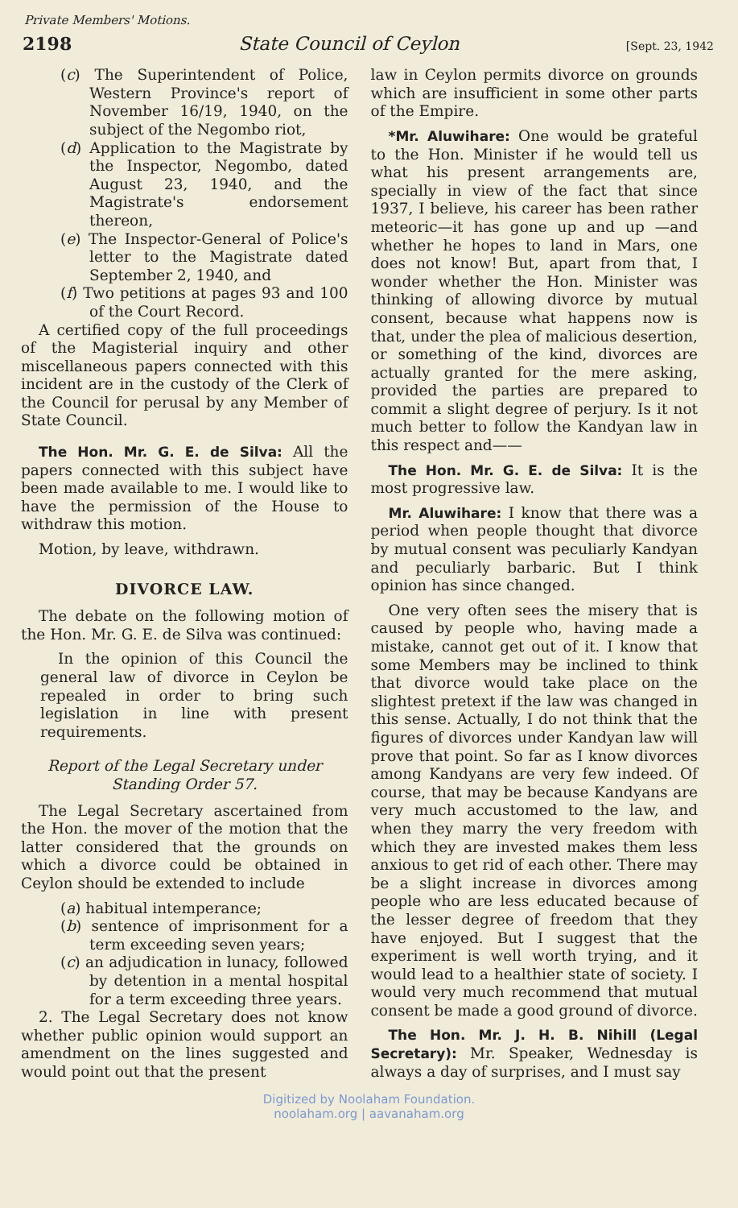Private Members' Motions.
2198 State Council of Ceylon [Sept. 23, 1942
(c) The Superintendent of Police, Western Province's report of November 16/19, 1940, on the subject of the Negombo riot,
(d) Application to the Magistrate by the Inspector, Negombo, dated August 23, 1940, and the Magistrate's endorsement thereon,
(e) The Inspector-General of Police's letter to the Magistrate dated September 2, 1940, and
(f) Two petitions at pages 93 and 100 of the Court Record.
A certified copy of the full proceedings of the Magisterial inquiry and other miscellaneous papers connected with this incident are in the custody of the Clerk of the Council for perusal by any Member of State Council.
The Hon. Mr. G. E. de Silva: All the papers connected with this subject have been made available to me. I would like to have the permission of the House to withdraw this motion.
Motion, by leave, withdrawn.
DIVORCE LAW.
The debate on the following motion of the Hon. Mr. G. E. de Silva was continued:
In the opinion of this Council the general law of divorce in Ceylon be repealed in order to bring such legislation in line with present requirements.
Report of the Legal Secretary under Standing Order 57.
The Legal Secretary ascertained from the Hon. the mover of the motion that the latter considered that the grounds on which a divorce could be obtained in Ceylon should be extended to include
(a) habitual intemperance;
(b) sentence of imprisonment for a term exceeding seven years;
(c) an adjudication in lunacy, followed by detention in a mental hospital for a term exceeding three years.
2. The Legal Secretary does not know whether public opinion would support an amendment on the lines suggested and would point out that the present
law in Ceylon permits divorce on grounds which are insufficient in some other parts of the Empire.
*Mr. Aluwihare: One would be grateful to the Hon. Minister if he would tell us what his present arrangements are, specially in view of the fact that since 1937, I believe, his career has been rather meteoric—it has gone up and up —and whether he hopes to land in Mars, one does not know! But, apart from that, I wonder whether the Hon. Minister was thinking of allowing divorce by mutual consent, because what happens now is that, under the plea of malicious desertion, or something of the kind, divorces are actually granted for the mere asking, provided the parties are prepared to commit a slight degree of perjury. Is it not much better to follow the Kandyan law in this respect and——
The Hon. Mr. G. E. de Silva: It is the most progressive law.
Mr. Aluwihare: I know that there was a period when people thought that divorce by mutual consent was peculiarly Kandyan and peculiarly barbaric. But I think opinion has since changed.
One very often sees the misery that is caused by people who, having made a mistake, cannot get out of it. I know that some Members may be inclined to think that divorce would take place on the slightest pretext if the law was changed in this sense. Actually, I do not think that the figures of divorces under Kandyan law will prove that point. So far as I know divorces among Kandyans are very few indeed. Of course, that may be because Kandyans are very much accustomed to the law, and when they marry the very freedom with which they are invested makes them less anxious to get rid of each other. There may be a slight increase in divorces among people who are less educated because of the lesser degree of freedom that they have enjoyed. But I suggest that the experiment is well worth trying, and it would lead to a healthier state of society. I would very much recommend that mutual consent be made a good ground of divorce.
The Hon. Mr. J. H. B. Nihill (Legal Secretary): Mr. Speaker, Wednesday is always a day of surprises, and I must say
Digitized by Noolaham Foundation.
noolaham.org | aavanaham.org